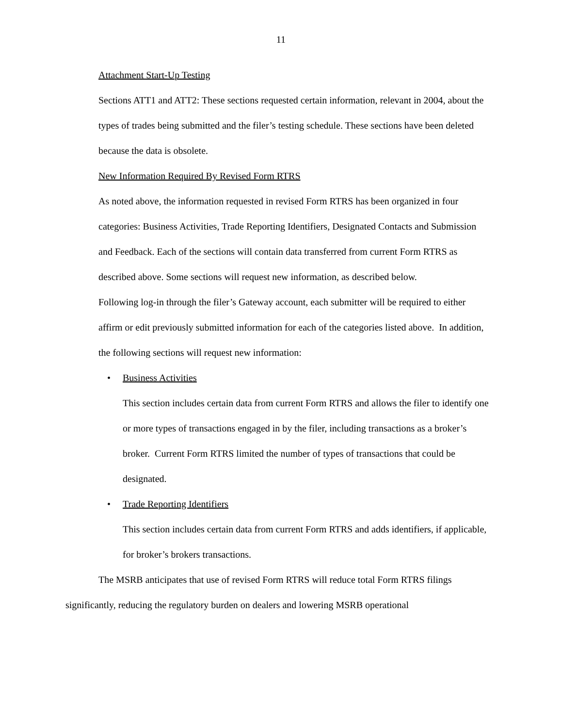11
Attachment Start-Up Testing
Sections ATT1 and ATT2: These sections requested certain information, relevant in 2004, about the types of trades being submitted and the filer’s testing schedule. These sections have been deleted because the data is obsolete.
New Information Required By Revised Form RTRS
As noted above, the information requested in revised Form RTRS has been organized in four categories: Business Activities, Trade Reporting Identifiers, Designated Contacts and Submission and Feedback. Each of the sections will contain data transferred from current Form RTRS as described above. Some sections will request new information, as described below.
Following log-in through the filer’s Gateway account, each submitter will be required to either affirm or edit previously submitted information for each of the categories listed above. In addition, the following sections will request new information:
• Business Activities
This section includes certain data from current Form RTRS and allows the filer to identify one or more types of transactions engaged in by the filer, including transactions as a broker’s broker. Current Form RTRS limited the number of types of transactions that could be designated.
• Trade Reporting Identifiers
This section includes certain data from current Form RTRS and adds identifiers, if applicable, for broker’s brokers transactions.
The MSRB anticipates that use of revised Form RTRS will reduce total Form RTRS filings significantly, reducing the regulatory burden on dealers and lowering MSRB operational